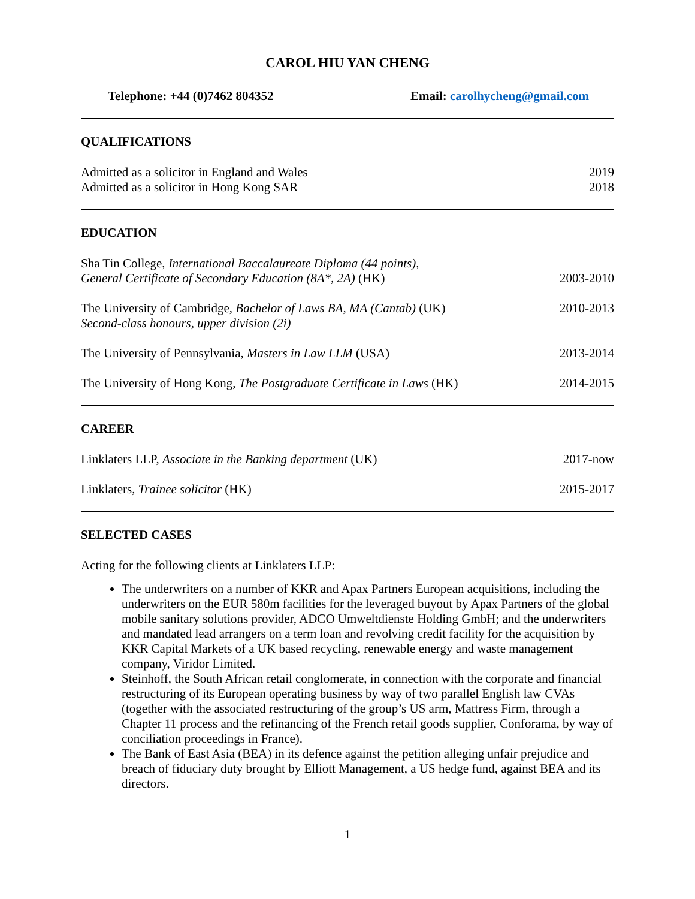CAROL HIU YAN CHENG
Telephone: +44 (0)7462 804352 Email: carolhycheng@gmail.com
QUALIFICATIONS
Admitted as a solicitor in England and Wales 2019
Admitted as a solicitor in Hong Kong SAR 2018
EDUCATION
Sha Tin College, International Baccalaureate Diploma (44 points),
General Certificate of Secondary Education (8A*, 2A) (HK) 2003-2010
The University of Cambridge, Bachelor of Laws BA, MA (Cantab) (UK)
Second-class honours, upper division (2i) 2010-2013
The University of Pennsylvania, Masters in Law LLM (USA) 2013-2014
The University of Hong Kong, The Postgraduate Certificate in Laws (HK) 2014-2015
CAREER
Linklaters LLP, Associate in the Banking department (UK) 2017-now
Linklaters, Trainee solicitor (HK) 2015-2017
SELECTED CASES
Acting for the following clients at Linklaters LLP:
The underwriters on a number of KKR and Apax Partners European acquisitions, including the underwriters on the EUR 580m facilities for the leveraged buyout by Apax Partners of the global mobile sanitary solutions provider, ADCO Umweltdienste Holding GmbH; and the underwriters and mandated lead arrangers on a term loan and revolving credit facility for the acquisition by KKR Capital Markets of a UK based recycling, renewable energy and waste management company, Viridor Limited.
Steinhoff, the South African retail conglomerate, in connection with the corporate and financial restructuring of its European operating business by way of two parallel English law CVAs (together with the associated restructuring of the group’s US arm, Mattress Firm, through a Chapter 11 process and the refinancing of the French retail goods supplier, Conforama, by way of conciliation proceedings in France).
The Bank of East Asia (BEA) in its defence against the petition alleging unfair prejudice and breach of fiduciary duty brought by Elliott Management, a US hedge fund, against BEA and its directors.
1